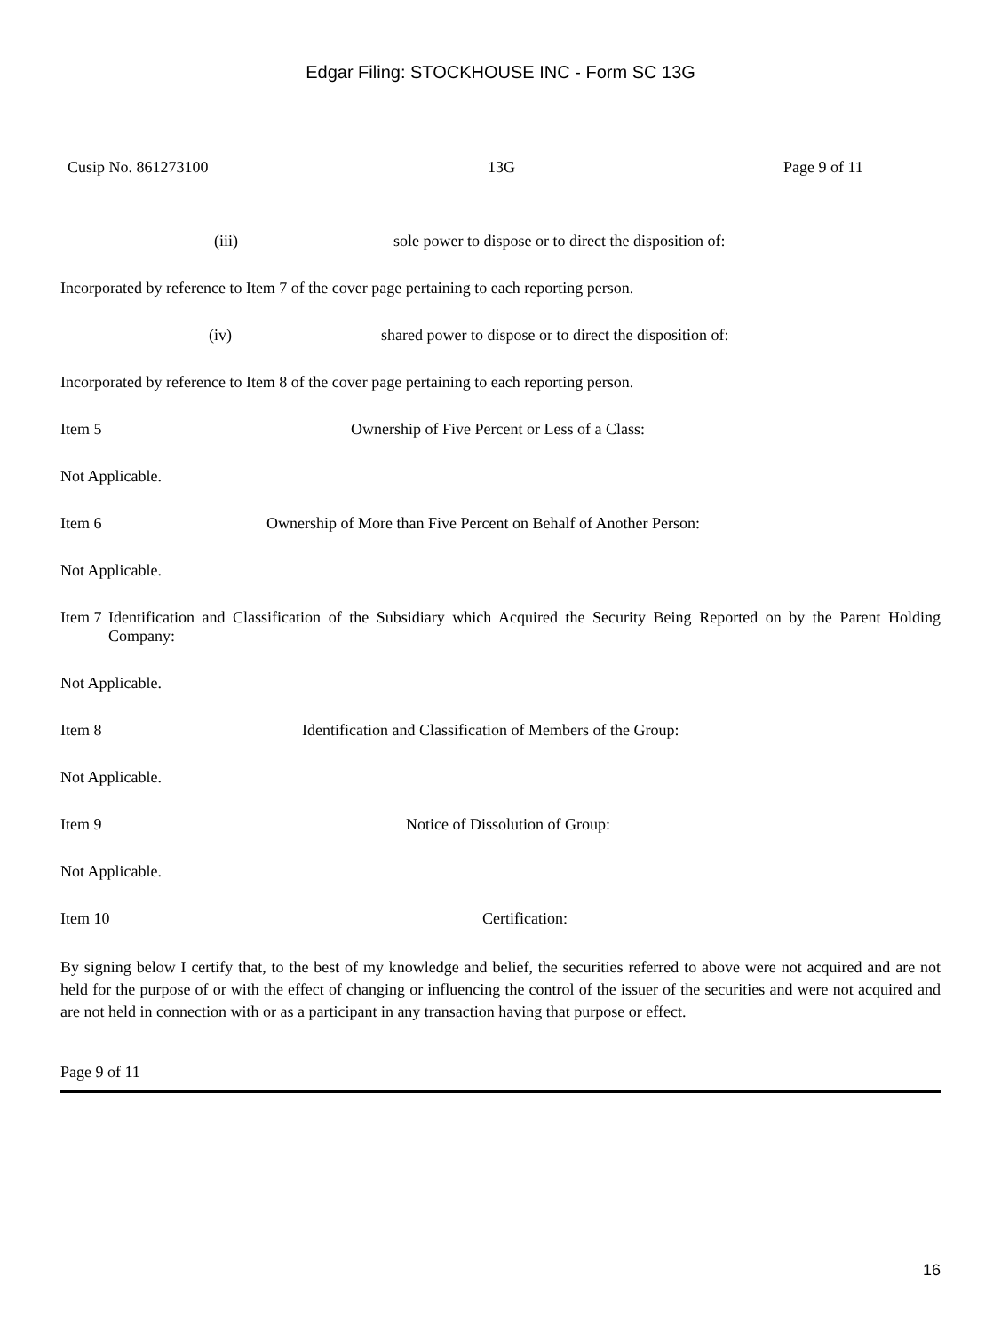Edgar Filing: STOCKHOUSE INC - Form SC 13G
Cusip No. 861273100 13G Page 9 of 11
(iii) sole power to dispose or to direct the disposition of:
Incorporated by reference to Item 7 of the cover page pertaining to each reporting person.
(iv) shared power to dispose or to direct the disposition of:
Incorporated by reference to Item 8 of the cover page pertaining to each reporting person.
Item 5 Ownership of Five Percent or Less of a Class:
Not Applicable.
Item 6 Ownership of More than Five Percent on Behalf of Another Person:
Not Applicable.
Item 7 Identification and Classification of the Subsidiary which Acquired the Security Being Reported on by the Parent Holding Company:
Not Applicable.
Item 8 Identification and Classification of Members of the Group:
Not Applicable.
Item 9 Notice of Dissolution of Group:
Not Applicable.
Item 10 Certification:
By signing below I certify that, to the best of my knowledge and belief, the securities referred to above were not acquired and are not held for the purpose of or with the effect of changing or influencing the control of the issuer of the securities and were not acquired and are not held in connection with or as a participant in any transaction having that purpose or effect.
Page 9 of 11
16